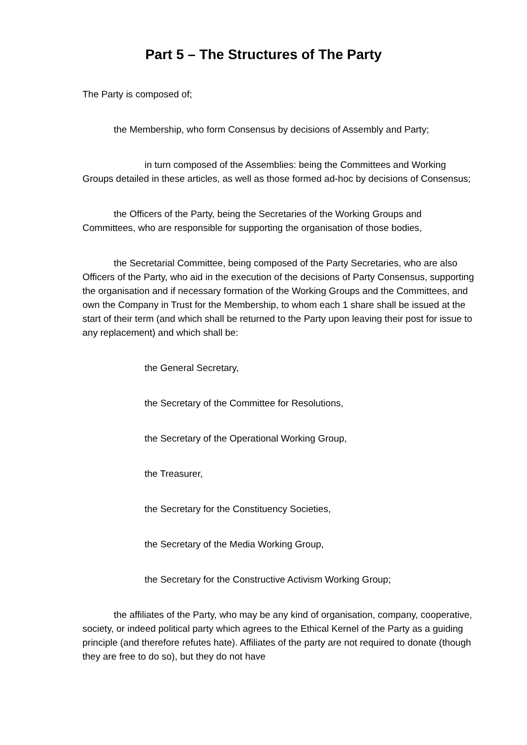Part 5 – The Structures of The Party
The Party is composed of;
the Membership, who form Consensus by decisions of Assembly and Party;
in turn composed of the Assemblies: being the Committees and Working Groups detailed in these articles, as well as those formed ad-hoc by decisions of Consensus;
the Officers of the Party, being the Secretaries of the Working Groups and Committees, who are responsible for supporting the organisation of those bodies,
the Secretarial Committee, being composed of the Party Secretaries, who are also Officers of the Party, who aid in the execution of the decisions of Party Consensus, supporting the organisation and if necessary formation of the Working Groups and the Committees, and own the Company in Trust for the Membership, to whom each 1 share shall be issued at the start of their term (and which shall be returned to the Party upon leaving their post for issue to any replacement) and which shall be:
the General Secretary,
the Secretary of the Committee for Resolutions,
the Secretary of the Operational Working Group,
the Treasurer,
the Secretary for the Constituency Societies,
the Secretary of the Media Working Group,
the Secretary for the Constructive Activism Working Group;
the affiliates of the Party, who may be any kind of organisation, company, cooperative, society, or indeed political party which agrees to the Ethical Kernel of the Party as a guiding principle (and therefore refutes hate). Affiliates of the party are not required to donate (though they are free to do so), but they do not have